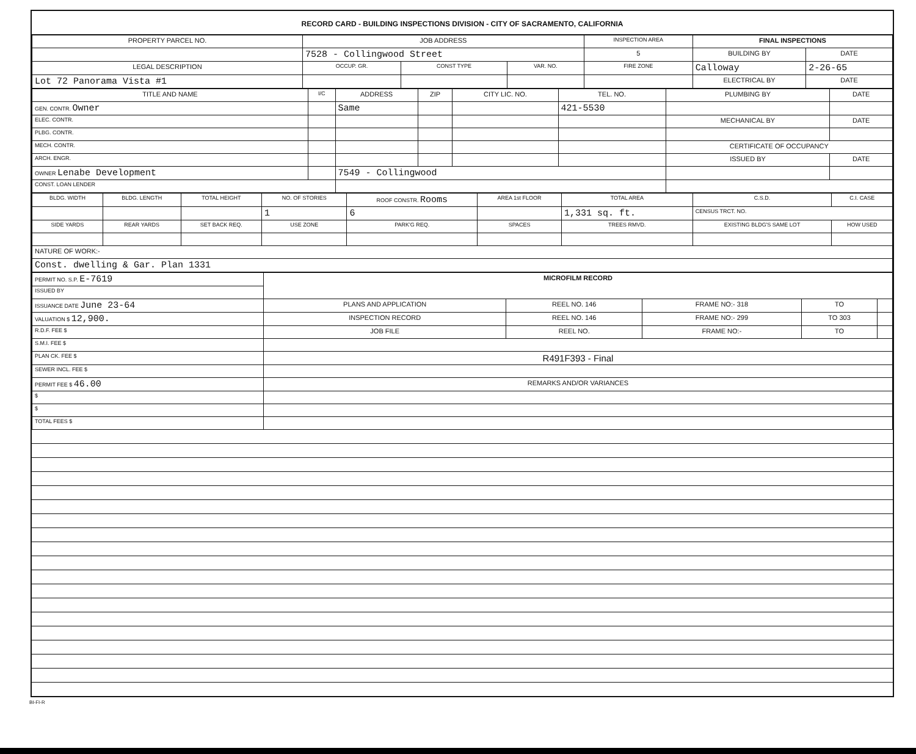RECORD CARD - BUILDING INSPECTIONS DIVISION - CITY OF SACRAMENTO, CALIFORNIA
| PROPERTY PARCEL NO. | JOB ADDRESS | | | | INSPECTION AREA | FINAL INSPECTIONS | |
| --- | --- | --- | --- | --- | --- | --- | --- |
| | 7528 - Collingwood Street | | | | 5 | BUILDING BY | DATE |
| LEGAL DESCRIPTION | | OCCUP. GR. | CONST TYPE | VAR. NO. | FIRE ZONE | Calloway | 2-26-65 |
| Lot 72 Panorama Vista #1 | | | | | | ELECTRICAL BY | DATE |
| TITLE AND NAME | I/C | ADDRESS | ZIP | CITY LIC. NO. | TEL. NO. | PLUMBING BY | DATE |
| --- | --- | --- | --- | --- | --- | --- | --- |
| GEN. CONTR. Owner | | Same | | | 421-5530 | | |
| ELEC. CONTR. | | | | | | MECHANICAL BY | DATE |
| PLBG. CONTR. | | | | | | | |
| MECH. CONTR. | | | | | | CERTIFICATE OF OCCUPANCY | |
| ARCH. ENGR. | | | | | | ISSUED BY | DATE |
| OWNER Lenabe Development | | 7549 - Collingwood | | | | | |
| CONST. LOAN LENDER | | | | | | | |
| BLDG. WIDTH | BLDG. LENGTH | TOTAL HEIGHT | NO. OF STORIES | ROOF CONSTR. Rooms | AREA 1st FLOOR | TOTAL AREA | C.S.D. | C.I. CASE |
| --- | --- | --- | --- | --- | --- | --- | --- | --- |
| | | | 1 | 6 | | 1,331 sq. ft. | CENSUS TRCT. NO. | |
| SIDE YARDS | REAR YARDS | SET BACK REQ. | USE ZONE | PARK'G REQ. | SPACES | TREES RMVD. | EXISTING BLDG'S SAME LOT | HOW USED |
| NATURE OF WORK:- | | | | | | | | |
| Const. dwelling & Gar. Plan 1331 | | | | | | | | |
| PERMIT NO. S.P. E-7619 | MICROFILM RECORD | | | | |
| ISSUED BY | | | | | |
| ISSUANCE DATE June 23-64 | PLANS AND APPLICATION | REEL NO. 146 | FRAME NO:- 318 | TO | |
| VALUATION $ 12,900. | INSPECTION RECORD | REEL NO. 146 | FRAME NO:- 299 | TO 303 | |
| R.D.F. FEE $ | JOB FILE | REEL NO. | FRAME NO:- | TO | |
| S.M.I. FEE $ | | | | | |
| PLAN CK. FEE $ | R491F393 - Final | | | | |
| SEWER INCL. FEE $ | | | | | |
| PERMIT FEE $ 46.00 | REMARKS AND/OR VARIANCES | | | | |
| $ | | | | | |
| $ | | | | | |
| TOTAL FEES $ | | | | | |
BI-FI-R